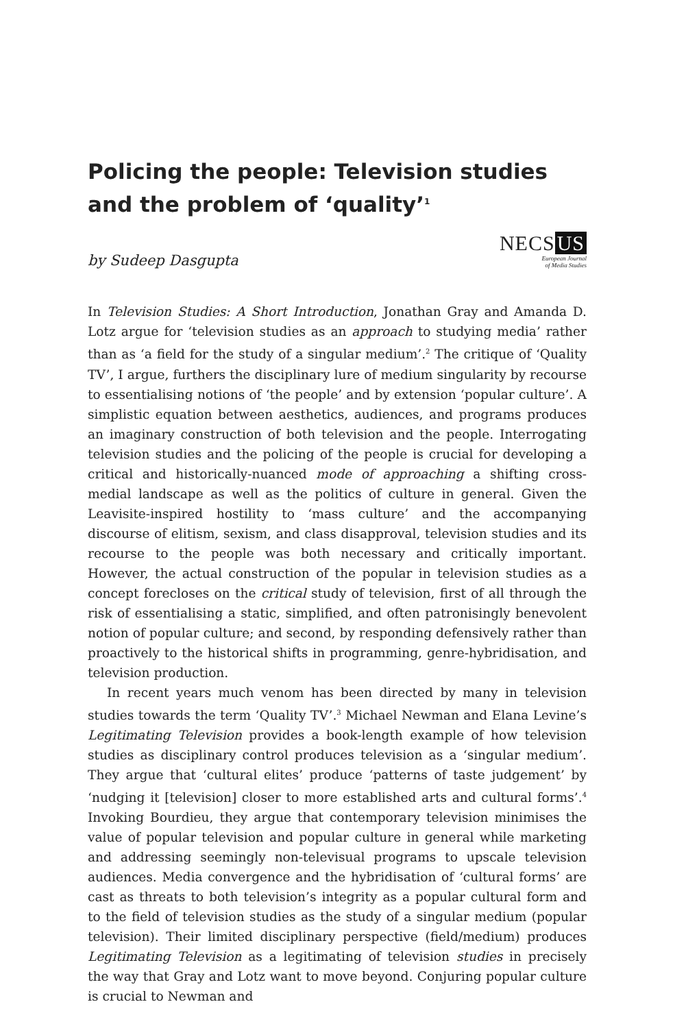Policing the people: Television studies and the problem of ‘quality’<sup>1</sup>
by Sudeep Dasgupta
NECS US
European Journal
of Media Studies
In Television Studies: A Short Introduction, Jonathan Gray and Amanda D. Lotz argue for ‘television studies as an approach to studying media’ rather than as ‘a field for the study of a singular medium’.<sup>2</sup> The critique of ‘Quality TV’, I argue, furthers the disciplinary lure of medium singularity by recourse to essentialising notions of ‘the people’ and by extension ‘popular culture’. A simplistic equation between aesthetics, audiences, and programs produces an imaginary construction of both television and the people. Interrogating television studies and the policing of the people is crucial for developing a critical and historically-nuanced mode of approaching a shifting cross-medial landscape as well as the politics of culture in general. Given the Leavisite-inspired hostility to ‘mass culture’ and the accompanying discourse of elitism, sexism, and class disapproval, television studies and its recourse to the people was both necessary and critically important. However, the actual construction of the popular in television studies as a concept forecloses on the critical study of television, first of all through the risk of essentialising a static, simplified, and often patronisingly benevolent notion of popular culture; and second, by responding defensively rather than proactively to the historical shifts in programming, genre-hybridisation, and television production.
In recent years much venom has been directed by many in television studies towards the term ‘Quality TV’.<sup>3</sup> Michael Newman and Elana Levine’s Legitimating Television provides a book-length example of how television studies as disciplinary control produces television as a ‘singular medium’. They argue that ‘cultural elites’ produce ‘patterns of taste judgement’ by ‘nudging it [television] closer to more established arts and cultural forms’.<sup>4</sup> Invoking Bourdieu, they argue that contemporary television minimises the value of popular television and popular culture in general while marketing and addressing seemingly non-televisual programs to upscale television audiences. Media convergence and the hybridisation of ‘cultural forms’ are cast as threats to both television’s integrity as a popular cultural form and to the field of television studies as the study of a singular medium (popular television). Their limited disciplinary perspective (field/medium) produces Legitimating Television as a legitimating of television studies in precisely the way that Gray and Lotz want to move beyond. Conjuring popular culture is crucial to Newman and